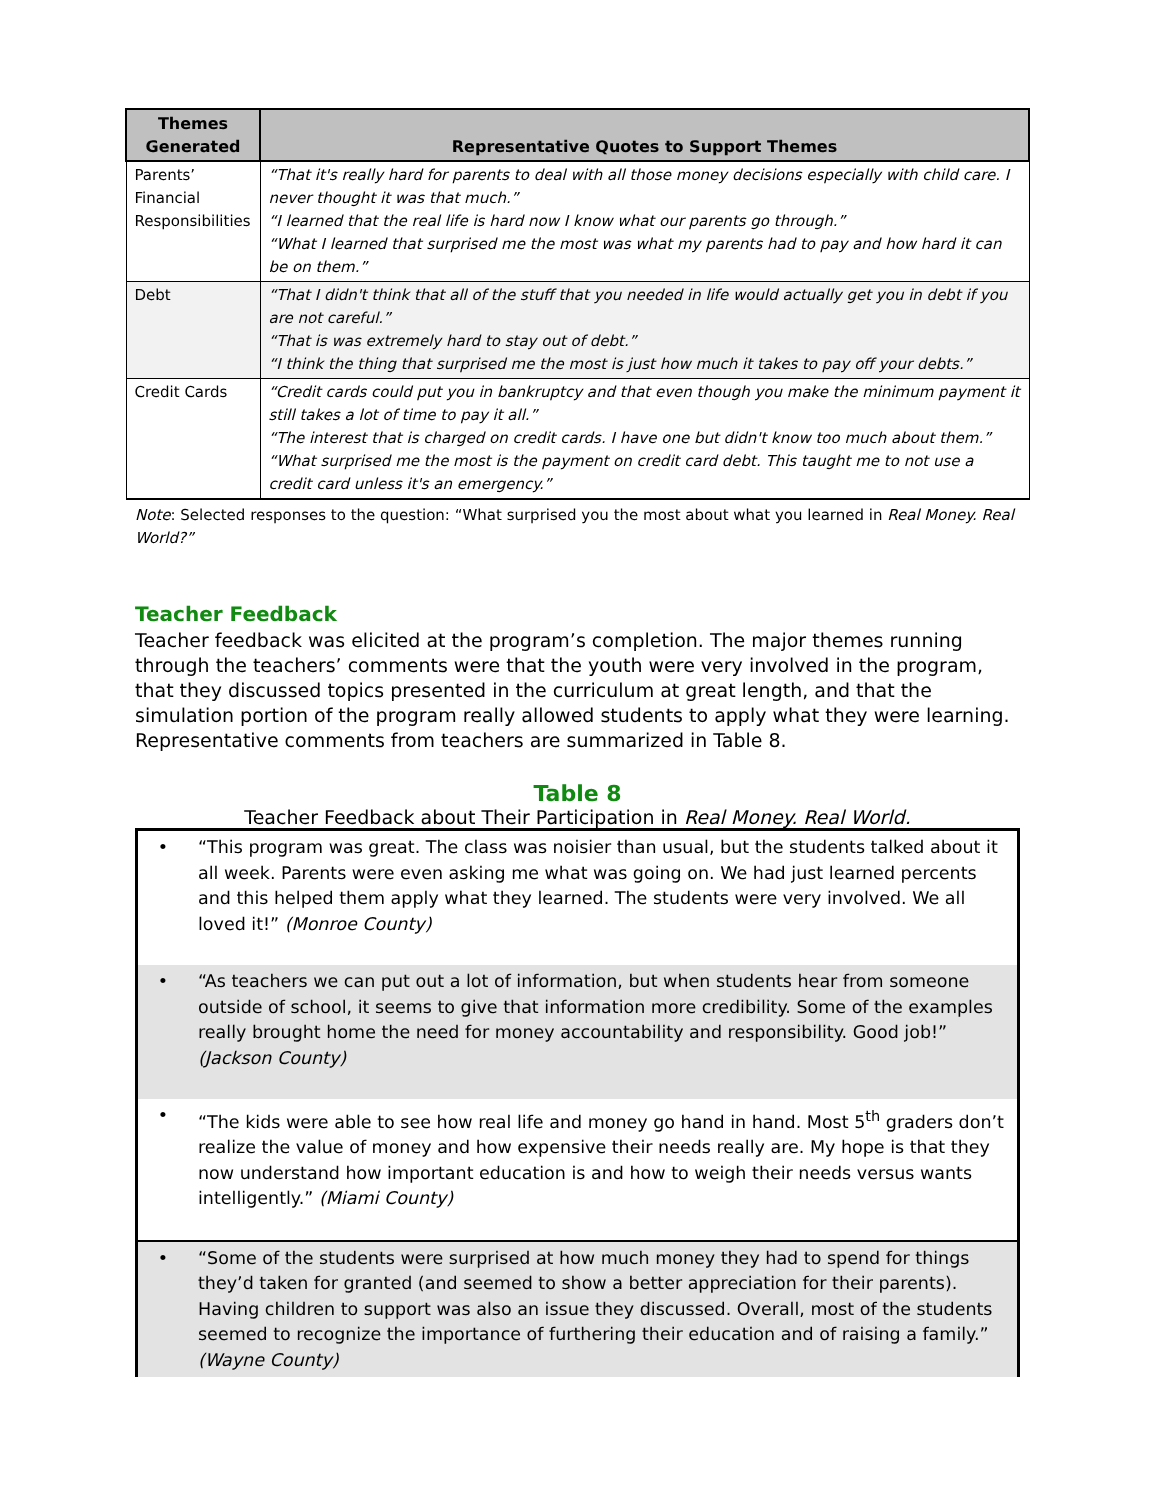| Themes Generated | Representative Quotes to Support Themes |
| --- | --- |
| Parents’ Financial Responsibilities | “That it's really hard for parents to deal with all those money decisions especially with child care. I never thought it was that much.” “I learned that the real life is hard now I know what our parents go through.” “What I learned that surprised me the most was what my parents had to pay and how hard it can be on them.” |
| Debt | “That I didn't think that all of the stuff that you needed in life would actually get you in debt if you are not careful.” “That is was extremely hard to stay out of debt.” “I think the thing that surprised me the most is just how much it takes to pay off your debts.” |
| Credit Cards | “Credit cards could put you in bankruptcy and that even though you make the minimum payment it still takes a lot of time to pay it all.” “The interest that is charged on credit cards. I have one but didn't know too much about them.” “What surprised me the most is the payment on credit card debt. This taught me to not use a credit card unless it's an emergency.” |
Note: Selected responses to the question: “What surprised you the most about what you learned in Real Money. Real World?”
Teacher Feedback
Teacher feedback was elicited at the program’s completion. The major themes running through the teachers’ comments were that the youth were very involved in the program, that they discussed topics presented in the curriculum at great length, and that the simulation portion of the program really allowed students to apply what they were learning. Representative comments from teachers are summarized in Table 8.
Table 8
Teacher Feedback about Their Participation in Real Money. Real World.
| • | “This program was great. The class was noisier than usual, but the students talked about it all week. Parents were even asking me what was going on. We had just learned percents and this helped them apply what they learned. The students were very involved. We all loved it!” (Monroe County) |
| • | “As teachers we can put out a lot of information, but when students hear from someone outside of school, it seems to give that information more credibility. Some of the examples really brought home the need for money accountability and responsibility. Good job!” (Jackson County) |
| • | “The kids were able to see how real life and money go hand in hand. Most 5<sup>th</sup> graders don’t realize the value of money and how expensive their needs really are. My hope is that they now understand how important education is and how to weigh their needs versus wants intelligently.” (Miami County) |
| • | “Some of the students were surprised at how much money they had to spend for things they’d taken for granted (and seemed to show a better appreciation for their parents). Having children to support was also an issue they discussed. Overall, most of the students seemed to recognize the importance of furthering their education and of raising a family.” (Wayne County) |